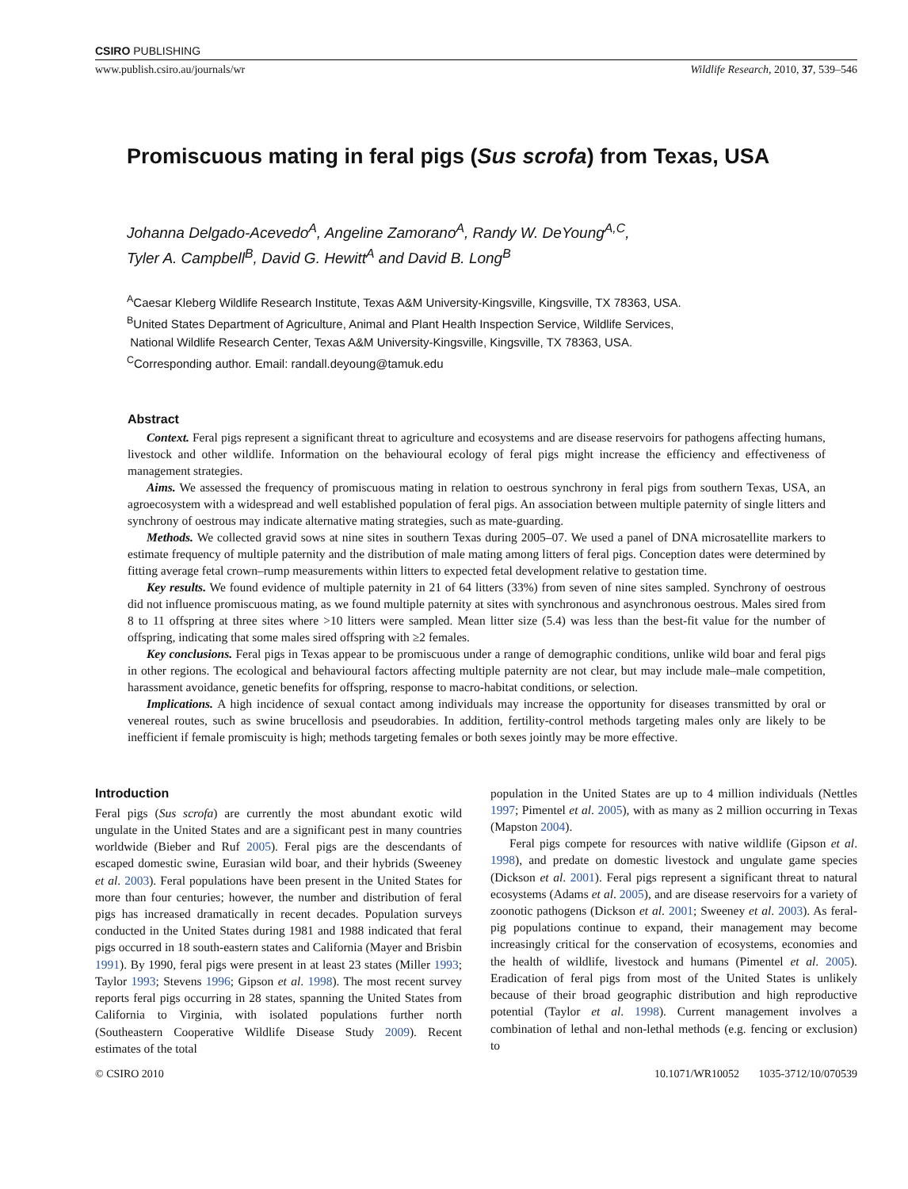CSIRO PUBLISHING
www.publish.csiro.au/journals/wr Wildlife Research, 2010, 37, 539–546
Promiscuous mating in feral pigs (Sus scrofa) from Texas, USA
Johanna Delgado-Acevedo<sup>A</sup>, Angeline Zamorano<sup>A</sup>, Randy W. DeYoung<sup>A,C</sup>,
Tyler A. Campbell<sup>B</sup>, David G. Hewitt<sup>A</sup> and David B. Long<sup>B</sup>
<sup>A</sup>Caesar Kleberg Wildlife Research Institute, Texas A&M University-Kingsville, Kingsville, TX 78363, USA.
<sup>B</sup>United States Department of Agriculture, Animal and Plant Health Inspection Service, Wildlife Services,
National Wildlife Research Center, Texas A&M University-Kingsville, Kingsville, TX 78363, USA.
<sup>C</sup>Corresponding author. Email: randall.deyoung@tamuk.edu
Abstract
Context. Feral pigs represent a significant threat to agriculture and ecosystems and are disease reservoirs for pathogens affecting humans, livestock and other wildlife. Information on the behavioural ecology of feral pigs might increase the efficiency and effectiveness of management strategies.
Aims. We assessed the frequency of promiscuous mating in relation to oestrous synchrony in feral pigs from southern Texas, USA, an agroecosystem with a widespread and well established population of feral pigs. An association between multiple paternity of single litters and synchrony of oestrous may indicate alternative mating strategies, such as mate-guarding.
Methods. We collected gravid sows at nine sites in southern Texas during 2005–07. We used a panel of DNA microsatellite markers to estimate frequency of multiple paternity and the distribution of male mating among litters of feral pigs. Conception dates were determined by fitting average fetal crown–rump measurements within litters to expected fetal development relative to gestation time.
Key results. We found evidence of multiple paternity in 21 of 64 litters (33%) from seven of nine sites sampled. Synchrony of oestrous did not influence promiscuous mating, as we found multiple paternity at sites with synchronous and asynchronous oestrous. Males sired from 8 to 11 offspring at three sites where >10 litters were sampled. Mean litter size (5.4) was less than the best-fit value for the number of offspring, indicating that some males sired offspring with ≥2 females.
Key conclusions. Feral pigs in Texas appear to be promiscuous under a range of demographic conditions, unlike wild boar and feral pigs in other regions. The ecological and behavioural factors affecting multiple paternity are not clear, but may include male–male competition, harassment avoidance, genetic benefits for offspring, response to macro-habitat conditions, or selection.
Implications. A high incidence of sexual contact among individuals may increase the opportunity for diseases transmitted by oral or venereal routes, such as swine brucellosis and pseudorabies. In addition, fertility-control methods targeting males only are likely to be inefficient if female promiscuity is high; methods targeting females or both sexes jointly may be more effective.
Introduction
Feral pigs (Sus scrofa) are currently the most abundant exotic wild ungulate in the United States and are a significant pest in many countries worldwide (Bieber and Ruf 2005). Feral pigs are the descendants of escaped domestic swine, Eurasian wild boar, and their hybrids (Sweeney et al. 2003). Feral populations have been present in the United States for more than four centuries; however, the number and distribution of feral pigs has increased dramatically in recent decades. Population surveys conducted in the United States during 1981 and 1988 indicated that feral pigs occurred in 18 south-eastern states and California (Mayer and Brisbin 1991). By 1990, feral pigs were present in at least 23 states (Miller 1993; Taylor 1993; Stevens 1996; Gipson et al. 1998). The most recent survey reports feral pigs occurring in 28 states, spanning the United States from California to Virginia, with isolated populations further north (Southeastern Cooperative Wildlife Disease Study 2009). Recent estimates of the total
population in the United States are up to 4 million individuals (Nettles 1997; Pimentel et al. 2005), with as many as 2 million occurring in Texas (Mapston 2004).
Feral pigs compete for resources with native wildlife (Gipson et al. 1998), and predate on domestic livestock and ungulate game species (Dickson et al. 2001). Feral pigs represent a significant threat to natural ecosystems (Adams et al. 2005), and are disease reservoirs for a variety of zoonotic pathogens (Dickson et al. 2001; Sweeney et al. 2003). As feral-pig populations continue to expand, their management may become increasingly critical for the conservation of ecosystems, economies and the health of wildlife, livestock and humans (Pimentel et al. 2005). Eradication of feral pigs from most of the United States is unlikely because of their broad geographic distribution and high reproductive potential (Taylor et al. 1998). Current management involves a combination of lethal and non-lethal methods (e.g. fencing or exclusion) to
© CSIRO 2010 10.1071/WR10052 1035-3712/10/070539